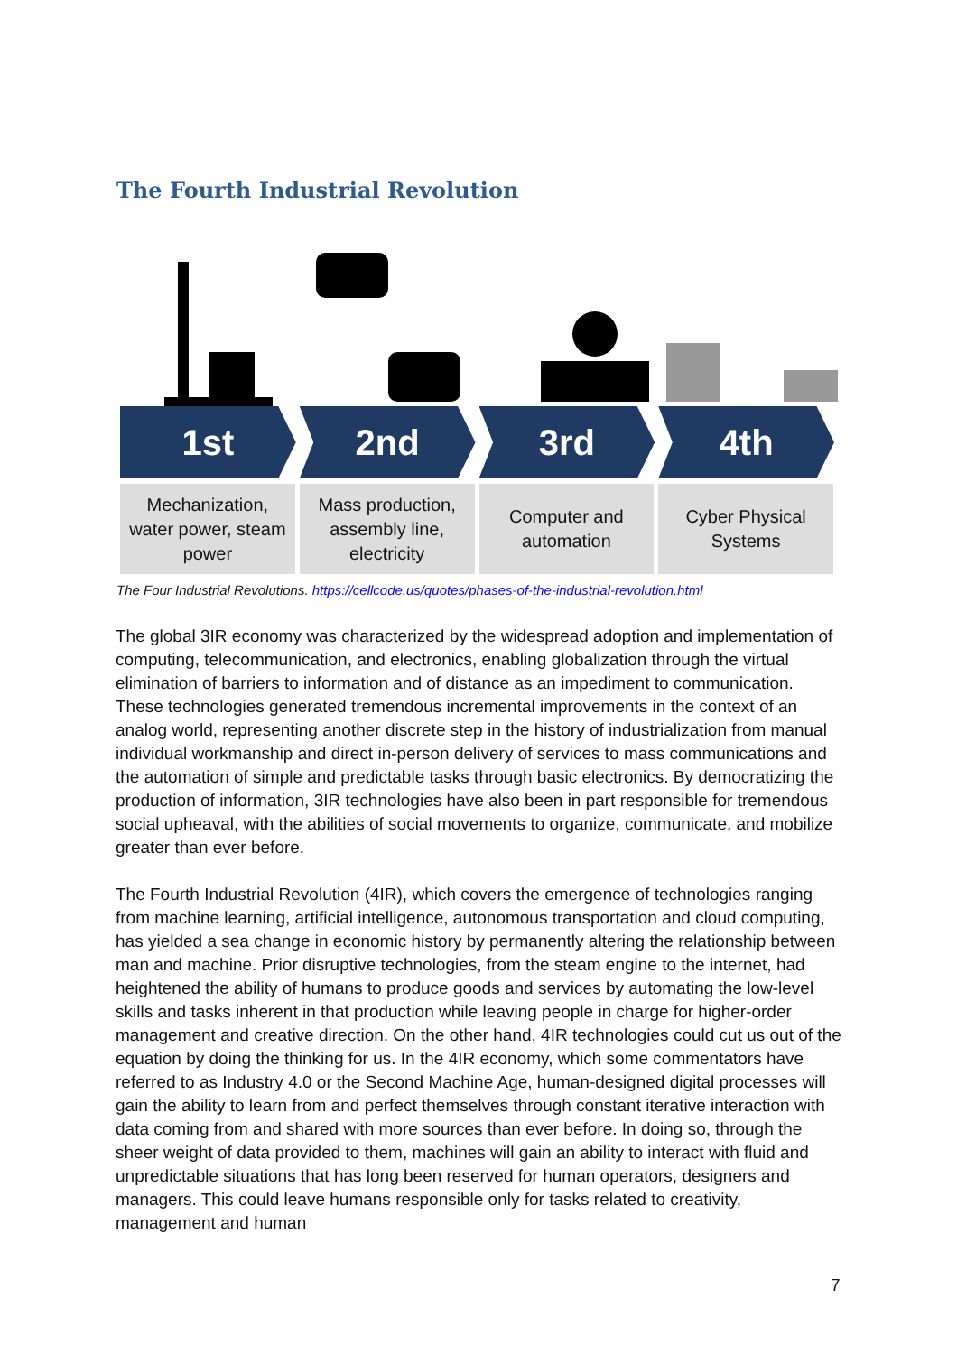The Fourth Industrial Revolution
1st 2nd 3rd 4th
Mechanization,
water power, steam
power
Mass production,
assembly line,
electricity
Computer and
automation
Cyber Physical
Systems
The Four Industrial Revolutions. https://cellcode.us/quotes/phases-of-the-industrial-revolution.html
The global 3IR economy was characterized by the widespread adoption and implementation of computing, telecommunication, and electronics, enabling globalization through the virtual elimination of barriers to information and of distance as an impediment to communication. These technologies generated tremendous incremental improvements in the context of an analog world, representing another discrete step in the history of industrialization from manual individual workmanship and direct in-person delivery of services to mass communications and the automation of simple and predictable tasks through basic electronics. By democratizing the production of information, 3IR technologies have also been in part responsible for tremendous social upheaval, with the abilities of social movements to organize, communicate, and mobilize greater than ever before.
The Fourth Industrial Revolution (4IR), which covers the emergence of technologies ranging from machine learning, artificial intelligence, autonomous transportation and cloud computing, has yielded a sea change in economic history by permanently altering the relationship between man and machine. Prior disruptive technologies, from the steam engine to the internet, had heightened the ability of humans to produce goods and services by automating the low-level skills and tasks inherent in that production while leaving people in charge for higher-order management and creative direction. On the other hand, 4IR technologies could cut us out of the equation by doing the thinking for us. In the 4IR economy, which some commentators have referred to as Industry 4.0 or the Second Machine Age, human-designed digital processes will gain the ability to learn from and perfect themselves through constant iterative interaction with data coming from and shared with more sources than ever before. In doing so, through the sheer weight of data provided to them, machines will gain an ability to interact with fluid and unpredictable situations that has long been reserved for human operators, designers and managers. This could leave humans responsible only for tasks related to creativity, management and human
7